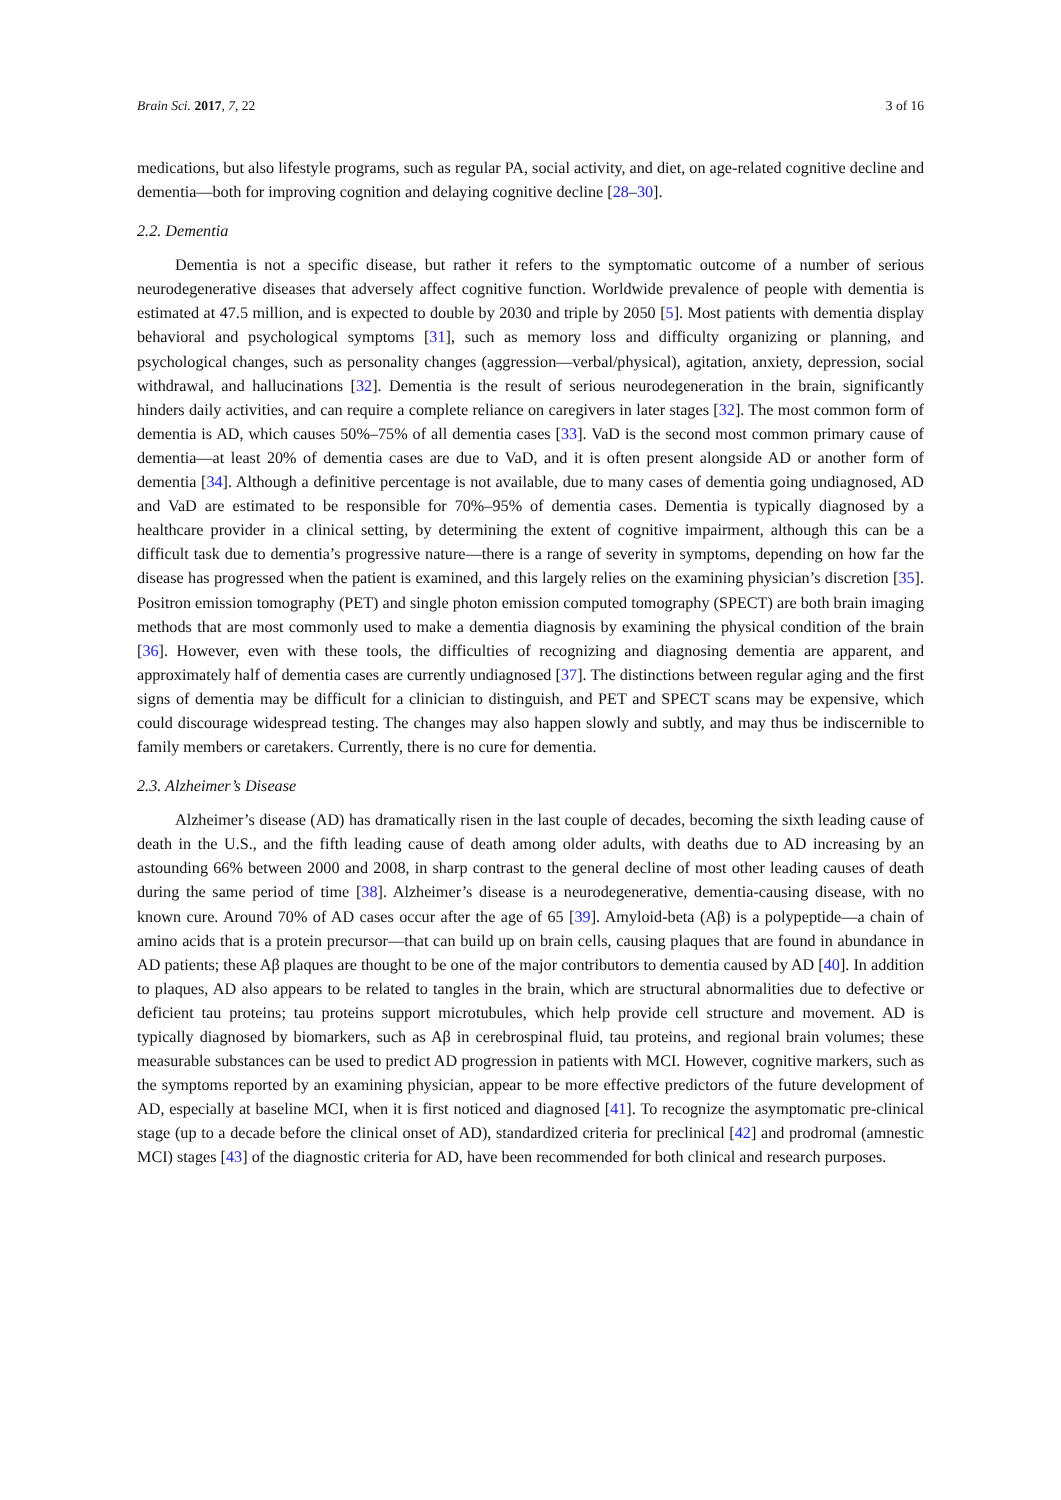Brain Sci. 2017, 7, 22 3 of 16
medications, but also lifestyle programs, such as regular PA, social activity, and diet, on age-related cognitive decline and dementia—both for improving cognition and delaying cognitive decline [28–30].
2.2. Dementia
Dementia is not a specific disease, but rather it refers to the symptomatic outcome of a number of serious neurodegenerative diseases that adversely affect cognitive function. Worldwide prevalence of people with dementia is estimated at 47.5 million, and is expected to double by 2030 and triple by 2050 [5]. Most patients with dementia display behavioral and psychological symptoms [31], such as memory loss and difficulty organizing or planning, and psychological changes, such as personality changes (aggression—verbal/physical), agitation, anxiety, depression, social withdrawal, and hallucinations [32]. Dementia is the result of serious neurodegeneration in the brain, significantly hinders daily activities, and can require a complete reliance on caregivers in later stages [32]. The most common form of dementia is AD, which causes 50%–75% of all dementia cases [33]. VaD is the second most common primary cause of dementia—at least 20% of dementia cases are due to VaD, and it is often present alongside AD or another form of dementia [34]. Although a definitive percentage is not available, due to many cases of dementia going undiagnosed, AD and VaD are estimated to be responsible for 70%–95% of dementia cases. Dementia is typically diagnosed by a healthcare provider in a clinical setting, by determining the extent of cognitive impairment, although this can be a difficult task due to dementia’s progressive nature—there is a range of severity in symptoms, depending on how far the disease has progressed when the patient is examined, and this largely relies on the examining physician’s discretion [35]. Positron emission tomography (PET) and single photon emission computed tomography (SPECT) are both brain imaging methods that are most commonly used to make a dementia diagnosis by examining the physical condition of the brain [36]. However, even with these tools, the difficulties of recognizing and diagnosing dementia are apparent, and approximately half of dementia cases are currently undiagnosed [37]. The distinctions between regular aging and the first signs of dementia may be difficult for a clinician to distinguish, and PET and SPECT scans may be expensive, which could discourage widespread testing. The changes may also happen slowly and subtly, and may thus be indiscernible to family members or caretakers. Currently, there is no cure for dementia.
2.3. Alzheimer’s Disease
Alzheimer’s disease (AD) has dramatically risen in the last couple of decades, becoming the sixth leading cause of death in the U.S., and the fifth leading cause of death among older adults, with deaths due to AD increasing by an astounding 66% between 2000 and 2008, in sharp contrast to the general decline of most other leading causes of death during the same period of time [38]. Alzheimer’s disease is a neurodegenerative, dementia-causing disease, with no known cure. Around 70% of AD cases occur after the age of 65 [39]. Amyloid-beta (Aβ) is a polypeptide—a chain of amino acids that is a protein precursor—that can build up on brain cells, causing plaques that are found in abundance in AD patients; these Aβ plaques are thought to be one of the major contributors to dementia caused by AD [40]. In addition to plaques, AD also appears to be related to tangles in the brain, which are structural abnormalities due to defective or deficient tau proteins; tau proteins support microtubules, which help provide cell structure and movement. AD is typically diagnosed by biomarkers, such as Aβ in cerebrospinal fluid, tau proteins, and regional brain volumes; these measurable substances can be used to predict AD progression in patients with MCI. However, cognitive markers, such as the symptoms reported by an examining physician, appear to be more effective predictors of the future development of AD, especially at baseline MCI, when it is first noticed and diagnosed [41]. To recognize the asymptomatic pre-clinical stage (up to a decade before the clinical onset of AD), standardized criteria for preclinical [42] and prodromal (amnestic MCI) stages [43] of the diagnostic criteria for AD, have been recommended for both clinical and research purposes.